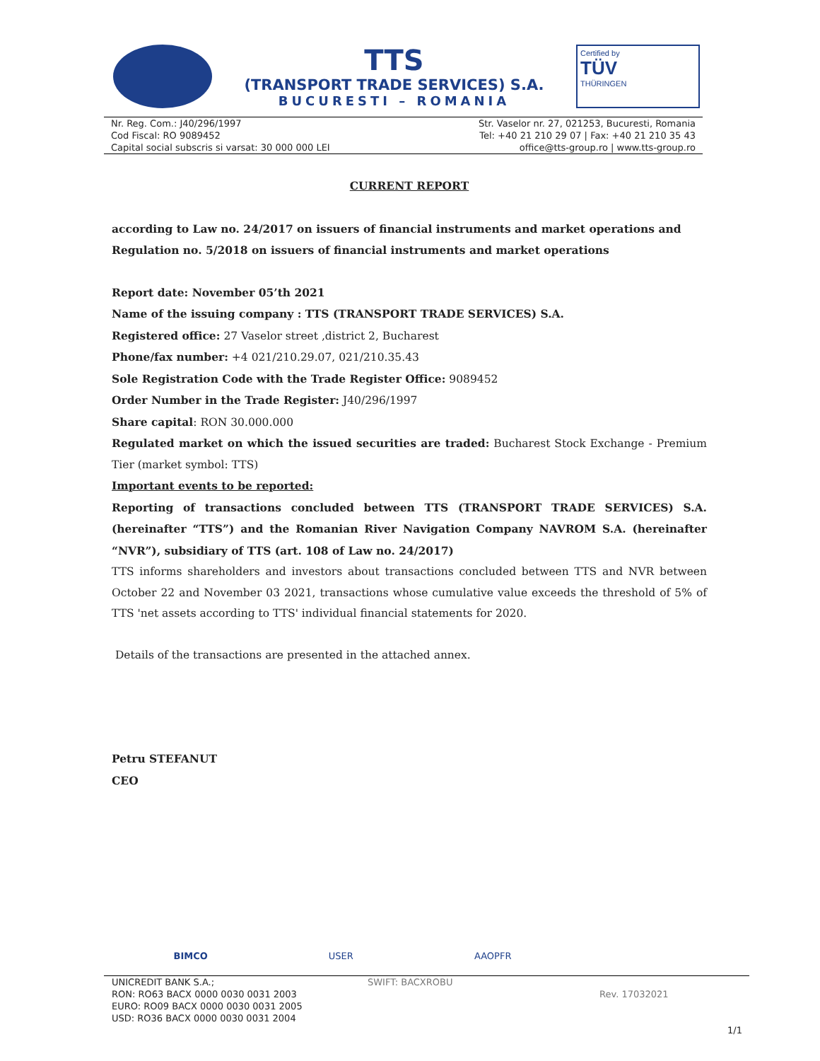TTS
(TRANSPORT TRADE SERVICES) S.A.
BUCURESTI – ROMANIA
Certified by
TÜV
THÜRINGEN
Nr. Reg. Com.: J40/296/1997
Cod Fiscal: RO 9089452
Capital social subscris si varsat: 30 000 000 LEI
Str. Vaselor nr. 27, 021253, Bucuresti, Romania
Tel: +40 21 210 29 07 | Fax: +40 21 210 35 43
office@tts-group.ro | www.tts-group.ro
CURRENT REPORT
according to Law no. 24/2017 on issuers of financial instruments and market operations and Regulation no. 5/2018 on issuers of financial instruments and market operations
Report date: November 05’th 2021
Name of the issuing company : TTS (TRANSPORT TRADE SERVICES) S.A.
Registered office: 27 Vaselor street ,district 2, Bucharest
Phone/fax number: +4 021/210.29.07, 021/210.35.43
Sole Registration Code with the Trade Register Office: 9089452
Order Number in the Trade Register: J40/296/1997
Share capital: RON 30.000.000
Regulated market on which the issued securities are traded: Bucharest Stock Exchange - Premium Tier (market symbol: TTS)
Important events to be reported:
Reporting of transactions concluded between TTS (TRANSPORT TRADE SERVICES) S.A. (hereinafter “TTS”) and the Romanian River Navigation Company NAVROM S.A. (hereinafter “NVR”), subsidiary of TTS (art. 108 of Law no. 24/2017)
TTS informs shareholders and investors about transactions concluded between TTS and NVR between October 22 and November 03 2021, transactions whose cumulative value exceeds the threshold of 5% of TTS 'net assets according to TTS' individual financial statements for 2020.
Details of the transactions are presented in the attached annex.
Petru STEFANUT
CEO
BIMCO USER AAOPFR
UNICREDIT BANK S.A.;
RON: RO63 BACX 0000 0030 0031 2003
EURO: RO09 BACX 0000 0030 0031 2005
USD: RO36 BACX 0000 0030 0031 2004
SWIFT: BACXROBU
Rev. 17032021
1/1